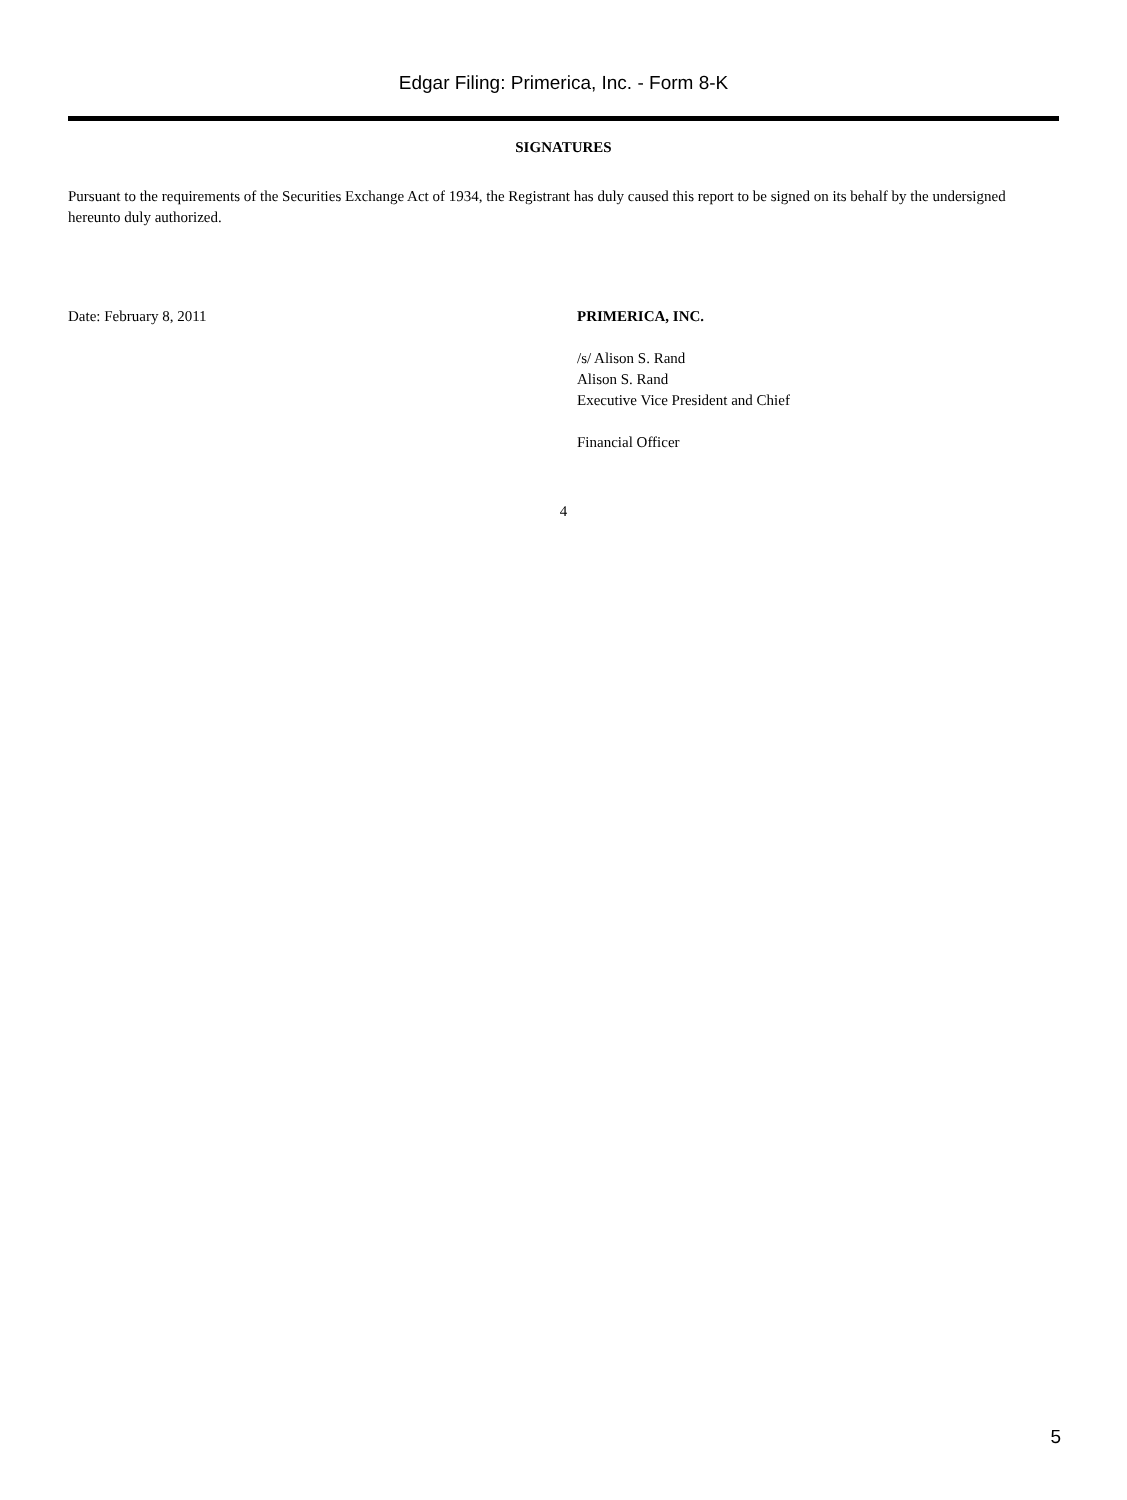Edgar Filing: Primerica, Inc. - Form 8-K
SIGNATURES
Pursuant to the requirements of the Securities Exchange Act of 1934, the Registrant has duly caused this report to be signed on its behalf by the undersigned hereunto duly authorized.
Date: February 8, 2011 PRIMERICA, INC.
/s/ Alison S. Rand
Alison S. Rand
Executive Vice President and Chief
Financial Officer
4
5